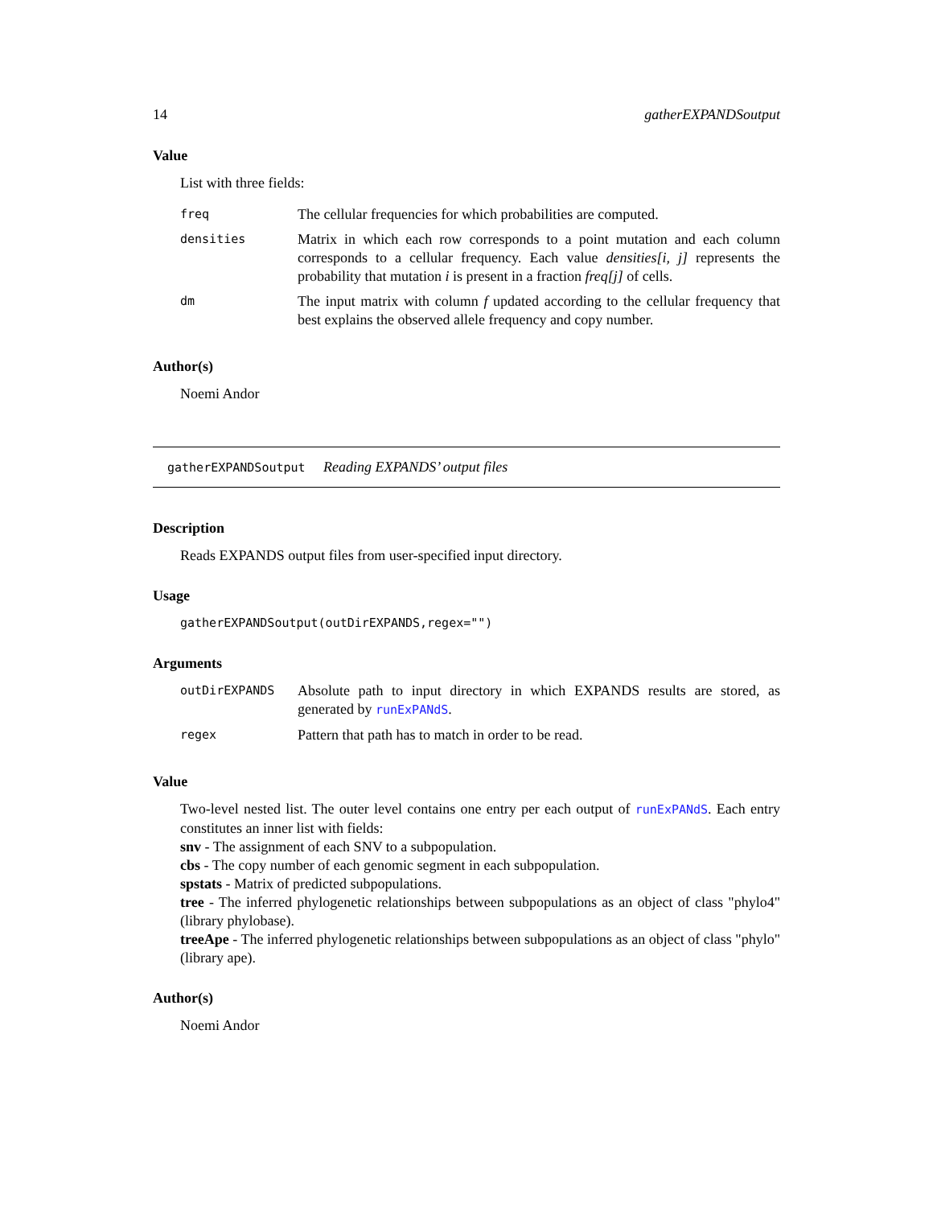14 gatherEXPANDSoutput
Value
List with three fields:
| freq | The cellular frequencies for which probabilities are computed. |
| densities | Matrix in which each row corresponds to a point mutation and each column corresponds to a cellular frequency. Each value densities[i, j] represents the probability that mutation i is present in a fraction freq[j] of cells. |
| dm | The input matrix with column f updated according to the cellular frequency that best explains the observed allele frequency and copy number. |
Author(s)
Noemi Andor
gatherEXPANDSoutput Reading EXPANDS’ output files
Description
Reads EXPANDS output files from user-specified input directory.
Usage
gatherEXPANDSoutput(outDirEXPANDS,regex="")
Arguments
| outDirEXPANDS | Absolute path to input directory in which EXPANDS results are stored, as generated by runExPANdS . |
| regex | Pattern that path has to match in order to be read. |
Value
Two-level nested list. The outer level contains one entry per each output of runExPANdS. Each entry constitutes an inner list with fields:
snv - The assignment of each SNV to a subpopulation.
cbs - The copy number of each genomic segment in each subpopulation.
spstats - Matrix of predicted subpopulations.
tree - The inferred phylogenetic relationships between subpopulations as an object of class "phylo4" (library phylobase).
treeApe - The inferred phylogenetic relationships between subpopulations as an object of class "phylo" (library ape).
Author(s)
Noemi Andor